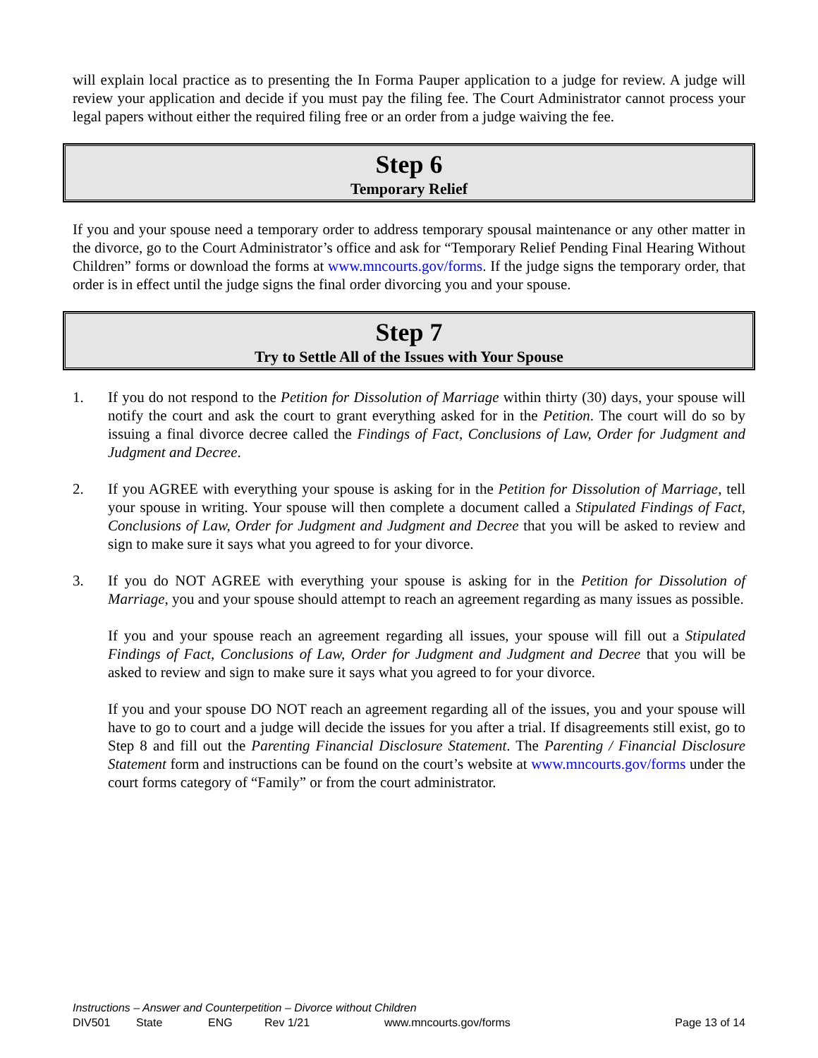will explain local practice as to presenting the In Forma Pauper application to a judge for review. A judge will review your application and decide if you must pay the filing fee. The Court Administrator cannot process your legal papers without either the required filing free or an order from a judge waiving the fee.
Step 6
Temporary Relief
If you and your spouse need a temporary order to address temporary spousal maintenance or any other matter in the divorce, go to the Court Administrator’s office and ask for “Temporary Relief Pending Final Hearing Without Children” forms or download the forms at www.mncourts.gov/forms. If the judge signs the temporary order, that order is in effect until the judge signs the final order divorcing you and your spouse.
Step 7
Try to Settle All of the Issues with Your Spouse
1. If you do not respond to the Petition for Dissolution of Marriage within thirty (30) days, your spouse will notify the court and ask the court to grant everything asked for in the Petition. The court will do so by issuing a final divorce decree called the Findings of Fact, Conclusions of Law, Order for Judgment and Judgment and Decree.
2. If you AGREE with everything your spouse is asking for in the Petition for Dissolution of Marriage, tell your spouse in writing. Your spouse will then complete a document called a Stipulated Findings of Fact, Conclusions of Law, Order for Judgment and Judgment and Decree that you will be asked to review and sign to make sure it says what you agreed to for your divorce.
3. If you do NOT AGREE with everything your spouse is asking for in the Petition for Dissolution of Marriage, you and your spouse should attempt to reach an agreement regarding as many issues as possible.
If you and your spouse reach an agreement regarding all issues, your spouse will fill out a Stipulated Findings of Fact, Conclusions of Law, Order for Judgment and Judgment and Decree that you will be asked to review and sign to make sure it says what you agreed to for your divorce.
If you and your spouse DO NOT reach an agreement regarding all of the issues, you and your spouse will have to go to court and a judge will decide the issues for you after a trial. If disagreements still exist, go to Step 8 and fill out the Parenting Financial Disclosure Statement. The Parenting / Financial Disclosure Statement form and instructions can be found on the court’s website at www.mncourts.gov/forms under the court forms category of “Family” or from the court administrator.
Instructions – Answer and Counterpetition – Divorce without Children
DIV501 State ENG Rev 1/21 www.mncourts.gov/forms Page 13 of 14